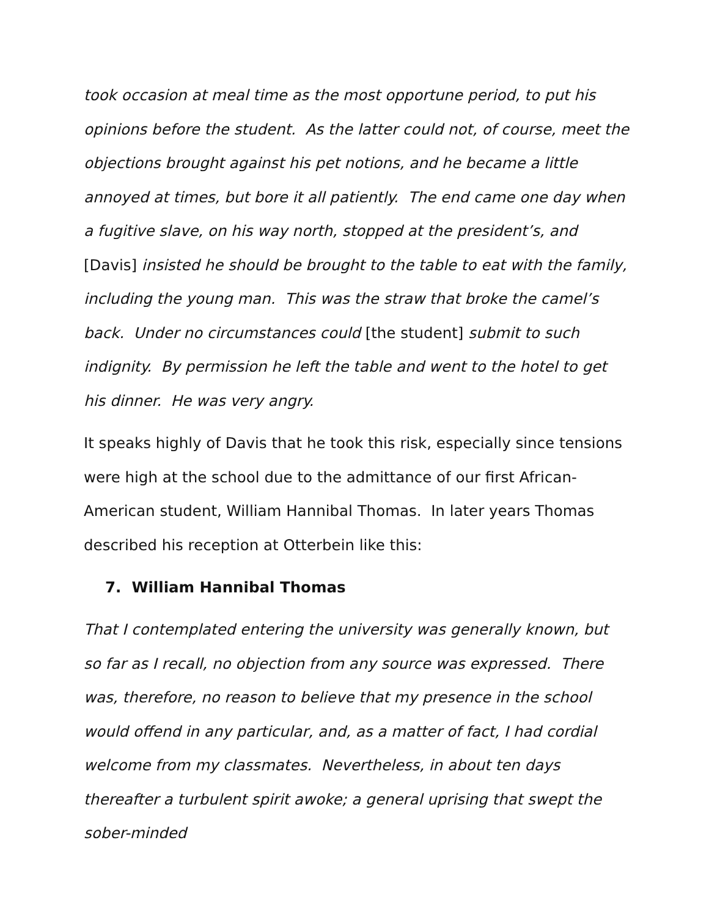took occasion at meal time as the most opportune period, to put his opinions before the student. As the latter could not, of course, meet the objections brought against his pet notions, and he became a little annoyed at times, but bore it all patiently. The end came one day when a fugitive slave, on his way north, stopped at the president’s, and [Davis] insisted he should be brought to the table to eat with the family, including the young man. This was the straw that broke the camel’s back. Under no circumstances could [the student] submit to such indignity. By permission he left the table and went to the hotel to get his dinner. He was very angry.
It speaks highly of Davis that he took this risk, especially since tensions were high at the school due to the admittance of our first African-American student, William Hannibal Thomas. In later years Thomas described his reception at Otterbein like this:
7. William Hannibal Thomas
That I contemplated entering the university was generally known, but so far as I recall, no objection from any source was expressed. There was, therefore, no reason to believe that my presence in the school would offend in any particular, and, as a matter of fact, I had cordial welcome from my classmates. Nevertheless, in about ten days thereafter a turbulent spirit awoke; a general uprising that swept the sober-minded